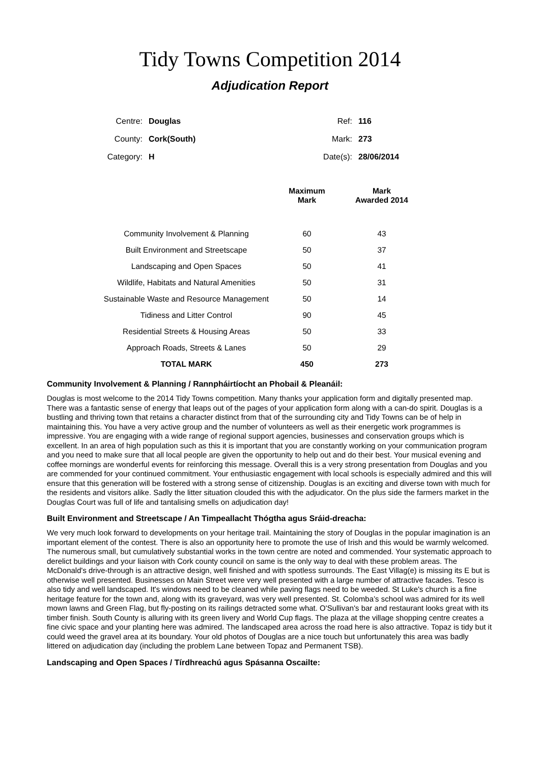Tidy Towns Competition 2014
Adjudication Report
| Centre: | Douglas | Ref: | 116 |
| County: | Cork(South) | Mark: | 273 |
| Category: | H | Date(s): | 28/06/2014 |
| | Maximum Mark | Mark Awarded 2014 |
| --- | --- | --- |
| Community Involvement & Planning | 60 | 43 |
| Built Environment and Streetscape | 50 | 37 |
| Landscaping and Open Spaces | 50 | 41 |
| Wildlife, Habitats and Natural Amenities | 50 | 31 |
| Sustainable Waste and Resource Management | 50 | 14 |
| Tidiness and Litter Control | 90 | 45 |
| Residential Streets & Housing Areas | 50 | 33 |
| Approach Roads, Streets & Lanes | 50 | 29 |
| TOTAL MARK | 450 | 273 |
Community Involvement & Planning / Rannpháirtíocht an Phobail & Pleanáil:
Douglas is most welcome to the 2014 Tidy Towns competition. Many thanks your application form and digitally presented map. There was a fantastic sense of energy that leaps out of the pages of your application form along with a can-do spirit. Douglas is a bustling and thriving town that retains a character distinct from that of the surrounding city and Tidy Towns can be of help in maintaining this. You have a very active group and the number of volunteers as well as their energetic work programmes is impressive. You are engaging with a wide range of regional support agencies, businesses and conservation groups which is excellent. In an area of high population such as this it is important that you are constantly working on your communication program and you need to make sure that all local people are given the opportunity to help out and do their best. Your musical evening and coffee mornings are wonderful events for reinforcing this message. Overall this is a very strong presentation from Douglas and you are commended for your continued commitment. Your enthusiastic engagement with local schools is especially admired and this will ensure that this generation will be fostered with a strong sense of citizenship. Douglas is an exciting and diverse town with much for the residents and visitors alike. Sadly the litter situation clouded this with the adjudicator. On the plus side the farmers market in the Douglas Court was full of life and tantalising smells on adjudication day!
Built Environment and Streetscape / An Timpeallacht Thógtha agus Sráid-dreacha:
We very much look forward to developments on your heritage trail. Maintaining the story of Douglas in the popular imagination is an important element of the contest. There is also an opportunity here to promote the use of Irish and this would be warmly welcomed. The numerous small, but cumulatively substantial works in the town centre are noted and commended. Your systematic approach to derelict buildings and your liaison with Cork county council on same is the only way to deal with these problem areas. The McDonald's drive-through is an attractive design, well finished and with spotless surrounds. The East Villag(e) is missing its E but is otherwise well presented. Businesses on Main Street were very well presented with a large number of attractive facades. Tesco is also tidy and well landscaped. It's windows need to be cleaned while paving flags need to be weeded. St Luke's church is a fine heritage feature for the town and, along with its graveyard, was very well presented. St. Colomba’s school was admired for its well mown lawns and Green Flag, but fly-posting on its railings detracted some what. O'Sullivan's bar and restaurant looks great with its timber finish. South County is alluring with its green livery and World Cup flags. The plaza at the village shopping centre creates a fine civic space and your planting here was admired. The landscaped area across the road here is also attractive. Topaz is tidy but it could weed the gravel area at its boundary. Your old photos of Douglas are a nice touch but unfortunately this area was badly littered on adjudication day (including the problem Lane between Topaz and Permanent TSB).
Landscaping and Open Spaces / Tírdhreachú agus Spásanna Oscailte: